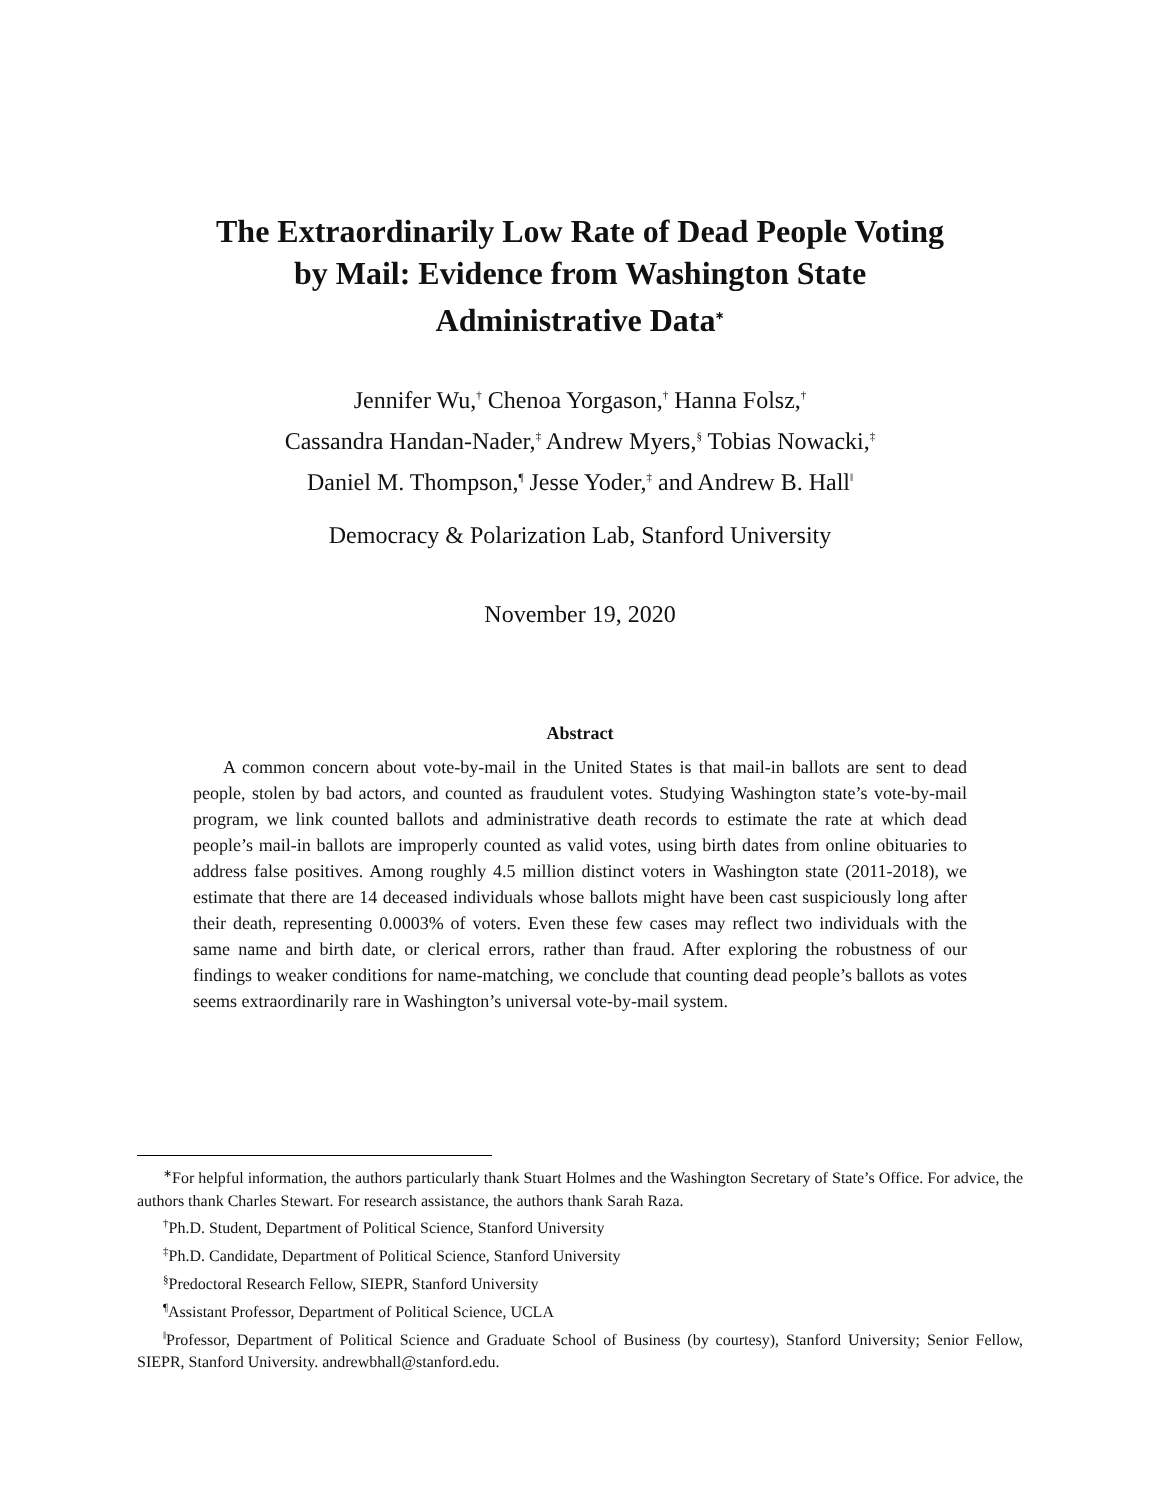The Extraordinarily Low Rate of Dead People Voting
by Mail: Evidence from Washington State
Administrative Data<sup>∗</sup>
Jennifer Wu,<sup>†</sup> Chenoa Yorgason,<sup>†</sup> Hanna Folsz,<sup>†</sup>
Cassandra Handan-Nader,<sup>‡</sup> Andrew Myers,<sup>§</sup> Tobias Nowacki,<sup>‡</sup>
Daniel M. Thompson,<sup>¶</sup> Jesse Yoder,<sup>‡</sup> and Andrew B. Hall<sup>‖</sup>
Democracy & Polarization Lab, Stanford University
November 19, 2020
Abstract
A common concern about vote-by-mail in the United States is that mail-in ballots are sent to dead people, stolen by bad actors, and counted as fraudulent votes. Studying Washington state’s vote-by-mail program, we link counted ballots and administrative death records to estimate the rate at which dead people’s mail-in ballots are improperly counted as valid votes, using birth dates from online obituaries to address false positives. Among roughly 4.5 million distinct voters in Washington state (2011-2018), we estimate that there are 14 deceased individuals whose ballots might have been cast suspiciously long after their death, representing 0.0003% of voters. Even these few cases may reflect two individuals with the same name and birth date, or clerical errors, rather than fraud. After exploring the robustness of our findings to weaker conditions for name-matching, we conclude that counting dead people’s ballots as votes seems extraordinarily rare in Washington’s universal vote-by-mail system.
<sup>∗</sup>For helpful information, the authors particularly thank Stuart Holmes and the Washington Secretary of State’s Office. For advice, the authors thank Charles Stewart. For research assistance, the authors thank Sarah Raza.
<sup>†</sup> Ph.D. Student, Department of Political Science, Stanford University
<sup>‡</sup> Ph.D. Candidate, Department of Political Science, Stanford University
<sup>§</sup> Predoctoral Research Fellow, SIEPR, Stanford University
<sup>¶</sup> Assistant Professor, Department of Political Science, UCLA
<sup>‖</sup> Professor, Department of Political Science and Graduate School of Business (by courtesy), Stanford University; Senior Fellow, SIEPR, Stanford University. andrewbhall@stanford.edu.